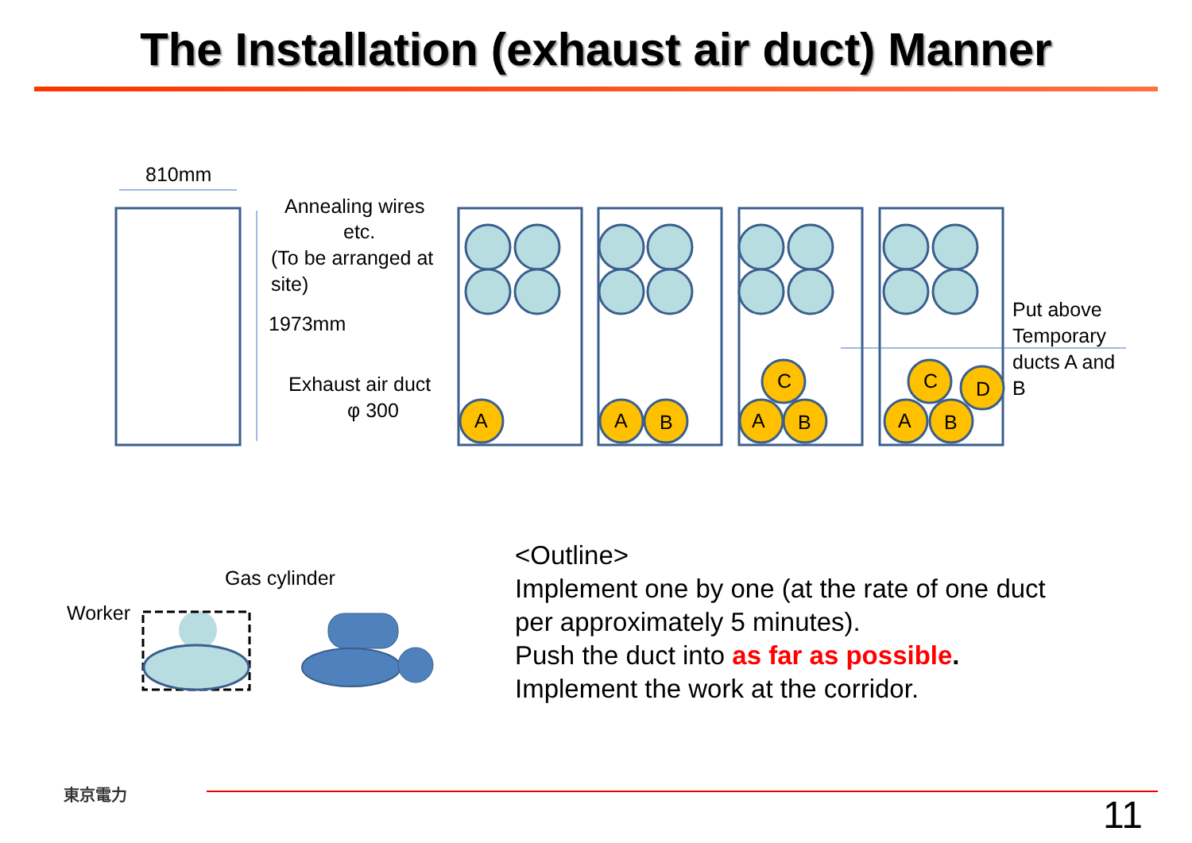The Installation (exhaust air duct) Manner
810mm
Annealing wires
etc.
(To be arranged at
site)
1973mm
Exhaust air duct
φ 300
A
A
B
A
B
C
A
B
C
D
Put above
Temporary
ducts A and
B
Gas cylinder
Worker
<Outline>
Implement one by one (at the rate of one duct per approximately 5 minutes).
Push the duct into as far as possible.
Implement the work at the corridor.
東京電力
11